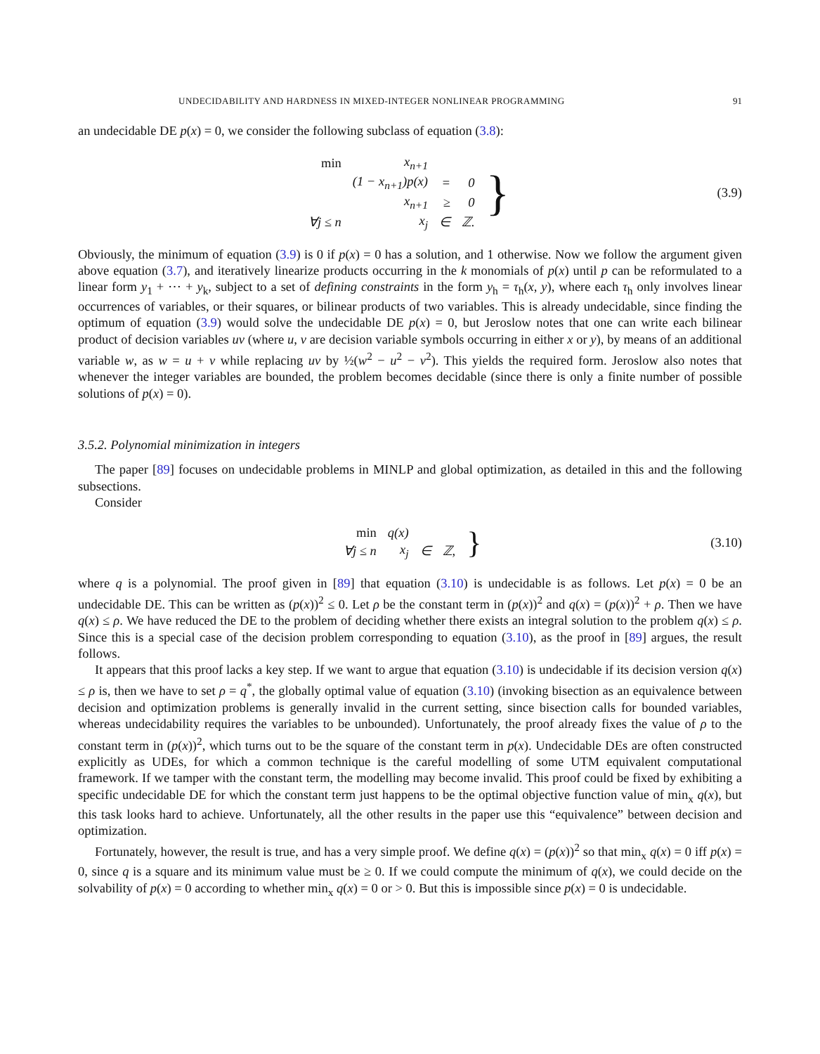UNDECIDABILITY AND HARDNESS IN MIXED-INTEGER NONLINEAR PROGRAMMING 91
an undecidable DE p(x) = 0, we consider the following subclass of equation (3.8):
| min | x<sub>n+1</sub> | | | } |
| | (1 − x<sub>n+1</sub>) p ( x ) | = | 0 | |
| | x<sub>n+1</sub> | ≥ | 0 | |
| ∀j ≤ n | x<sub>j</sub> | ∈ | ℤ. | |
(3.9)
Obviously, the minimum of equation (3.9) is 0 if p(x) = 0 has a solution, and 1 otherwise. Now we follow the argument given above equation (3.7), and iteratively linearize products occurring in the k monomials of p(x) until p can be reformulated to a linear form y<sub>1</sub> + ⋯ + y<sub>k</sub>, subject to a set of defining constraints in the form y<sub>h</sub> = τ<sub>h</sub>(x, y), where each τ<sub>h</sub> only involves linear occurrences of variables, or their squares, or bilinear products of two variables. This is already undecidable, since finding the optimum of equation (3.9) would solve the undecidable DE p(x) = 0, but Jeroslow notes that one can write each bilinear product of decision variables uv (where u, v are decision variable symbols occurring in either x or y), by means of an additional variable w, as w = u + v while replacing uv by ½(w<sup>2</sup> − u<sup>2</sup> − v<sup>2</sup>). This yields the required form. Jeroslow also notes that whenever the integer variables are bounded, the problem becomes decidable (since there is only a finite number of possible solutions of p(x) = 0).
3.5.2. Polynomial minimization in integers
The paper [89] focuses on undecidable problems in MINLP and global optimization, as detailed in this and the following subsections.
Consider
| min | q ( x ) | | | } |
| ∀j ≤ n | x<sub>j</sub> | ∈ | ℤ, | |
(3.10)
where q is a polynomial. The proof given in [89] that equation (3.10) is undecidable is as follows. Let p(x) = 0 be an undecidable DE. This can be written as (p(x))<sup>2</sup> ≤ 0. Let ρ be the constant term in (p(x))<sup>2</sup> and q(x) = (p(x))<sup>2</sup> + ρ. Then we have q(x) ≤ ρ. We have reduced the DE to the problem of deciding whether there exists an integral solution to the problem q(x) ≤ ρ. Since this is a special case of the decision problem corresponding to equation (3.10), as the proof in [89] argues, the result follows.
It appears that this proof lacks a key step. If we want to argue that equation (3.10) is undecidable if its decision version q(x) ≤ ρ is, then we have to set ρ = q<sup>*</sup>, the globally optimal value of equation (3.10) (invoking bisection as an equivalence between decision and optimization problems is generally invalid in the current setting, since bisection calls for bounded variables, whereas undecidability requires the variables to be unbounded). Unfortunately, the proof already fixes the value of ρ to the constant term in (p(x))<sup>2</sup>, which turns out to be the square of the constant term in p(x). Undecidable DEs are often constructed explicitly as UDEs, for which a common technique is the careful modelling of some UTM equivalent computational framework. If we tamper with the constant term, the modelling may become invalid. This proof could be fixed by exhibiting a specific undecidable DE for which the constant term just happens to be the optimal objective function value of min<sub>x</sub> q(x), but this task looks hard to achieve. Unfortunately, all the other results in the paper use this “equivalence” between decision and optimization.
Fortunately, however, the result is true, and has a very simple proof. We define q(x) = (p(x))<sup>2</sup> so that min<sub>x</sub> q(x) = 0 iff p(x) = 0, since q is a square and its minimum value must be ≥ 0. If we could compute the minimum of q(x), we could decide on the solvability of p(x) = 0 according to whether min<sub>x</sub> q(x) = 0 or > 0. But this is impossible since p(x) = 0 is undecidable.